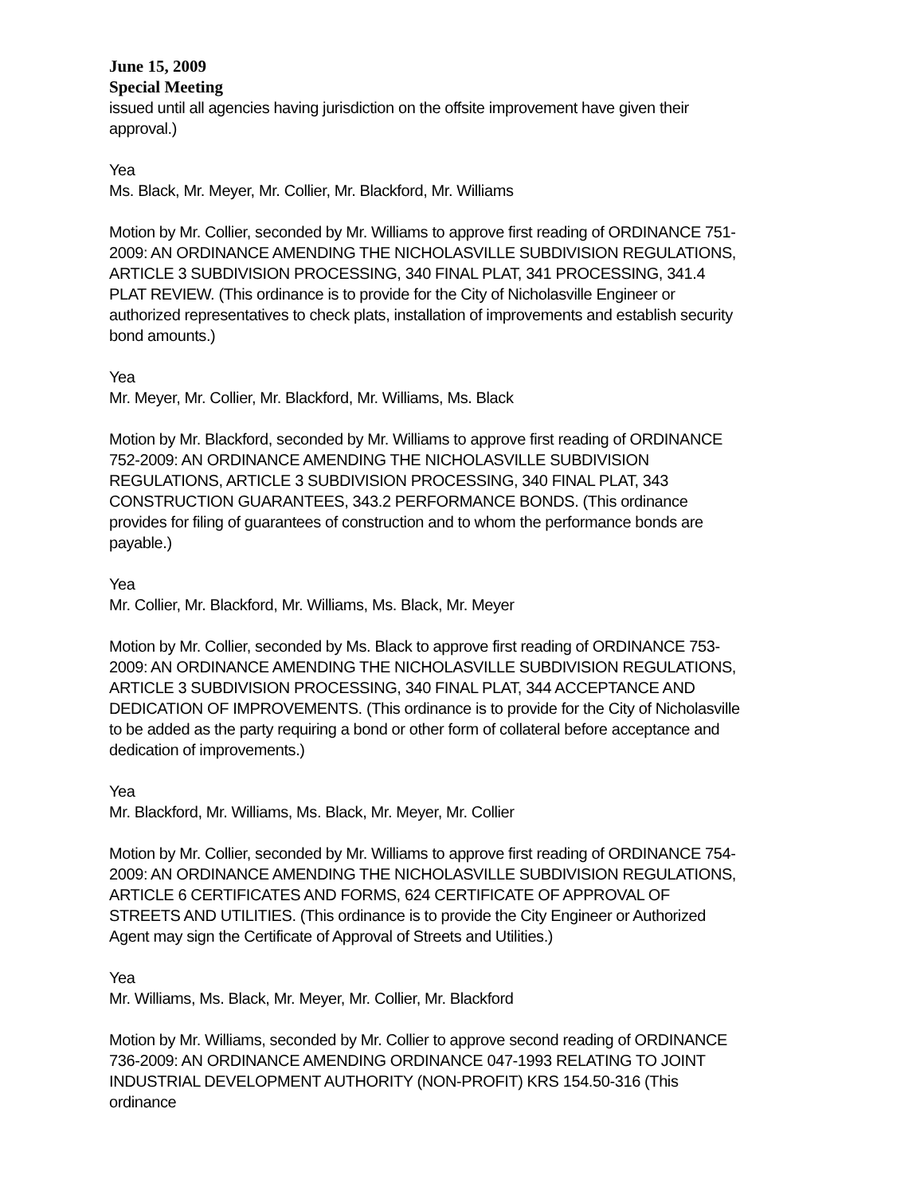June 15, 2009
Special Meeting
issued until all agencies having jurisdiction on the offsite improvement have given their approval.)
Yea
Ms. Black, Mr. Meyer, Mr. Collier, Mr. Blackford, Mr. Williams
Motion by Mr. Collier, seconded by Mr. Williams to approve first reading of ORDINANCE 751-2009: AN ORDINANCE AMENDING THE NICHOLASVILLE SUBDIVISION REGULATIONS, ARTICLE 3 SUBDIVISION PROCESSING, 340 FINAL PLAT, 341 PROCESSING, 341.4 PLAT REVIEW. (This ordinance is to provide for the City of Nicholasville Engineer or authorized representatives to check plats, installation of improvements and establish security bond amounts.)
Yea
Mr. Meyer, Mr. Collier, Mr. Blackford, Mr. Williams, Ms. Black
Motion by Mr. Blackford, seconded by Mr. Williams to approve first reading of ORDINANCE 752-2009: AN ORDINANCE AMENDING THE NICHOLASVILLE SUBDIVISION REGULATIONS, ARTICLE 3 SUBDIVISION PROCESSING, 340 FINAL PLAT, 343 CONSTRUCTION GUARANTEES, 343.2 PERFORMANCE BONDS. (This ordinance provides for filing of guarantees of construction and to whom the performance bonds are payable.)
Yea
Mr. Collier, Mr. Blackford, Mr. Williams, Ms. Black, Mr. Meyer
Motion by Mr. Collier, seconded by Ms. Black to approve first reading of ORDINANCE 753-2009: AN ORDINANCE AMENDING THE NICHOLASVILLE SUBDIVISION REGULATIONS, ARTICLE 3 SUBDIVISION PROCESSING, 340 FINAL PLAT, 344 ACCEPTANCE AND DEDICATION OF IMPROVEMENTS. (This ordinance is to provide for the City of Nicholasville to be added as the party requiring a bond or other form of collateral before acceptance and dedication of improvements.)
Yea
Mr. Blackford, Mr. Williams, Ms. Black, Mr. Meyer, Mr. Collier
Motion by Mr. Collier, seconded by Mr. Williams to approve first reading of ORDINANCE 754-2009: AN ORDINANCE AMENDING THE NICHOLASVILLE SUBDIVISION REGULATIONS, ARTICLE 6 CERTIFICATES AND FORMS, 624 CERTIFICATE OF APPROVAL OF STREETS AND UTILITIES. (This ordinance is to provide the City Engineer or Authorized Agent may sign the Certificate of Approval of Streets and Utilities.)
Yea
Mr. Williams, Ms. Black, Mr. Meyer, Mr. Collier, Mr. Blackford
Motion by Mr. Williams, seconded by Mr. Collier to approve second reading of ORDINANCE 736-2009: AN ORDINANCE AMENDING ORDINANCE 047-1993 RELATING TO JOINT INDUSTRIAL DEVELOPMENT AUTHORITY (NON-PROFIT) KRS 154.50-316 (This ordinance